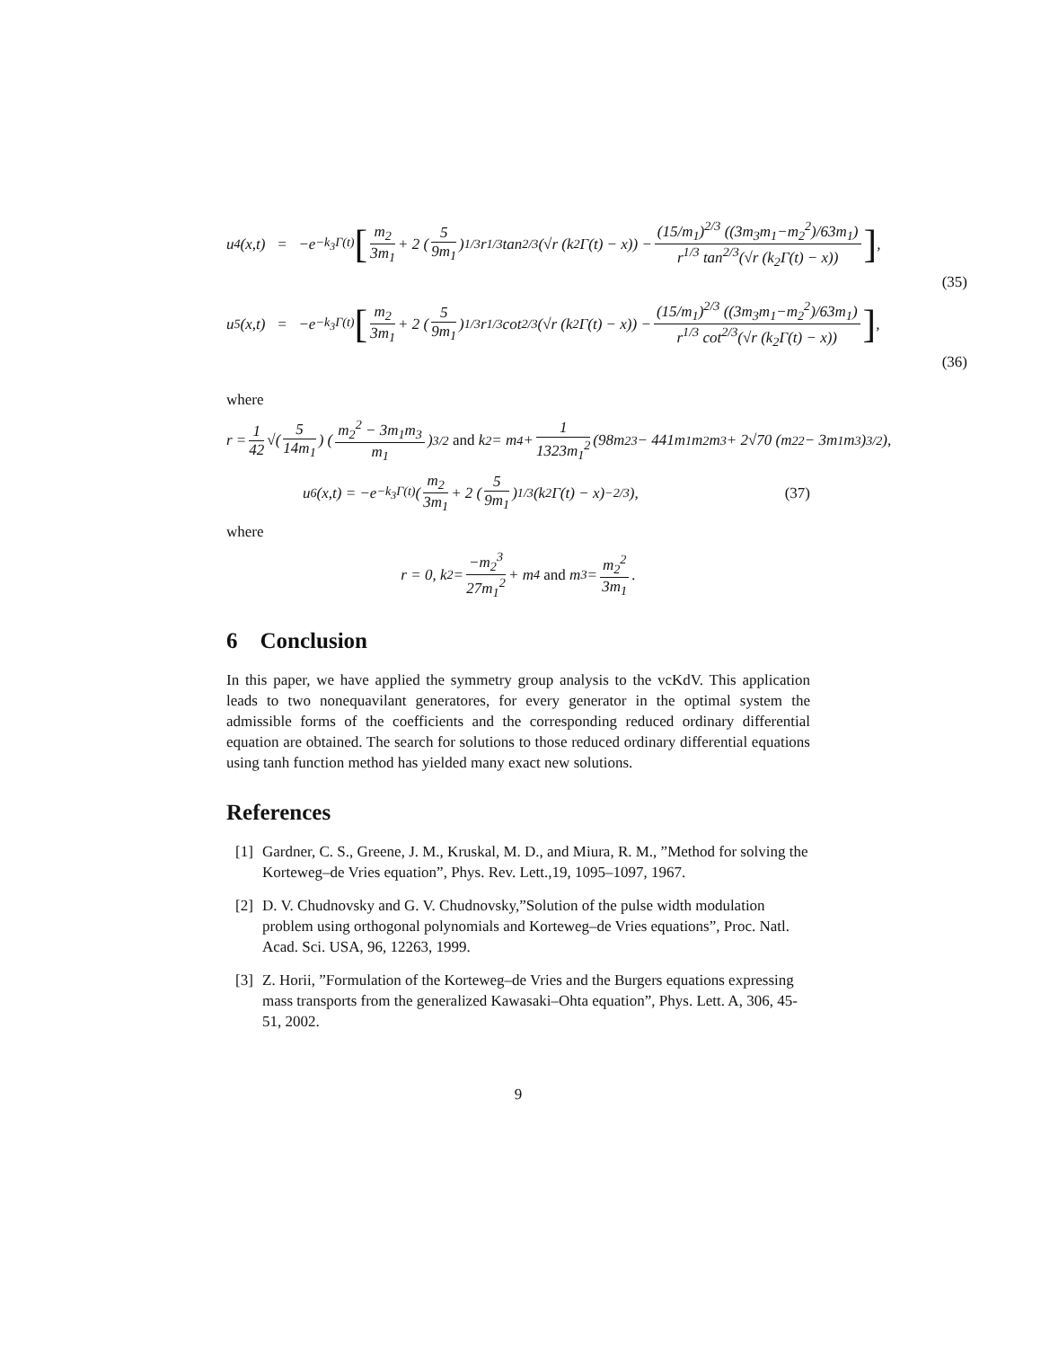u<sub>4</sub>(x,t) = −e<sup>−k<sub>3</sub>Γ(t)</sup> [m<sub>2</sub> 3m<sub>1</sub> + 2 (5 9m<sub>1</sub>)<sup>1/3</sup> r<sup>1/3</sup> tan<sup>2/3</sup>(√r (k<sub>2</sub>Γ(t) − x)) − (15/m<sub>1</sub>)<sup>2/3</sup> ((3m<sub>3</sub>m<sub>1</sub>−m<sub>2</sub><sup>2</sup>)/63m<sub>1</sub>) r<sup>1/3</sup> tan<sup>2/3</sup>(√r (k<sub>2</sub>Γ(t) − x))],
(35)
u<sub>5</sub>(x,t) = −e<sup>−k<sub>3</sub>Γ(t)</sup> [m<sub>2</sub> 3m<sub>1</sub> + 2 (5 9m<sub>1</sub>)<sup>1/3</sup> r<sup>1/3</sup> cot<sup>2/3</sup>(√r (k<sub>2</sub>Γ(t) − x)) − (15/m<sub>1</sub>)<sup>2/3</sup> ((3m<sub>3</sub>m<sub>1</sub>−m<sub>2</sub><sup>2</sup>)/63m<sub>1</sub>) r<sup>1/3</sup> cot<sup>2/3</sup>(√r (k<sub>2</sub>Γ(t) − x))],
(36)
where
r = 1 42 √(5 14m<sub>1</sub>) (m<sub>2</sub><sup>2</sup> − 3m<sub>1</sub>m<sub>3</sub> m<sub>1</sub>)<sup>3/2</sup> and k<sub>2</sub> = m<sub>4</sub>+ 1 1323m<sub>1</sub><sup>2</sup> (98m<sub>2</sub><sup>3</sup> − 441m<sub>1</sub>m<sub>2</sub>m<sub>3</sub> + 2√70 (m<sub>2</sub><sup>2</sup> − 3m<sub>1</sub>m<sub>3</sub>)<sup>3/2</sup>),
u<sub>6</sub>(x,t) = −e<sup>−k<sub>3</sub>Γ(t)</sup> (m<sub>2</sub> 3m<sub>1</sub> + 2 (5 9m<sub>1</sub>)<sup>1/3</sup> (k<sub>2</sub>Γ(t) − x)<sup>−2/3</sup>), (37)
where
r = 0, k<sub>2</sub> = −m<sub>2</sub><sup>3</sup> 27m<sub>1</sub><sup>2</sup> + m<sub>4</sub> and m<sub>3</sub> = m<sub>2</sub><sup>2</sup> 3m<sub>1</sub>.
6 Conclusion
In this paper, we have applied the symmetry group analysis to the vcKdV. This application leads to two nonequavilant generatores, for every generator in the optimal system the admissible forms of the coefficients and the corresponding reduced ordinary differential equation are obtained. The search for solutions to those reduced ordinary differential equations using tanh function method has yielded many exact new solutions.
References
[1] Gardner, C. S., Greene, J. M., Kruskal, M. D., and Miura, R. M., ”Method for solving the Korteweg–de Vries equation”, Phys. Rev. Lett.,19, 1095–1097, 1967.
[2] D. V. Chudnovsky and G. V. Chudnovsky,”Solution of the pulse width modulation problem using orthogonal polynomials and Korteweg–de Vries equations”, Proc. Natl. Acad. Sci. USA, 96, 12263, 1999.
[3] Z. Horii, ”Formulation of the Korteweg–de Vries and the Burgers equations expressing mass transports from the generalized Kawasaki–Ohta equation”, Phys. Lett. A, 306, 45-51, 2002.
9